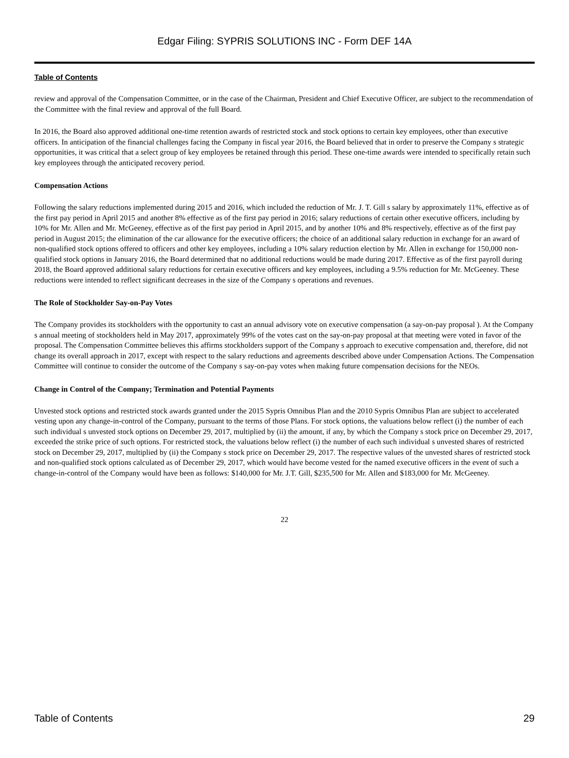Edgar Filing: SYPRIS SOLUTIONS INC - Form DEF 14A
Table of Contents
review and approval of the Compensation Committee, or in the case of the Chairman, President and Chief Executive Officer, are subject to the recommendation of the Committee with the final review and approval of the full Board.
In 2016, the Board also approved additional one-time retention awards of restricted stock and stock options to certain key employees, other than executive officers. In anticipation of the financial challenges facing the Company in fiscal year 2016, the Board believed that in order to preserve the Company s strategic opportunities, it was critical that a select group of key employees be retained through this period. These one-time awards were intended to specifically retain such key employees through the anticipated recovery period.
Compensation Actions
Following the salary reductions implemented during 2015 and 2016, which included the reduction of Mr. J. T. Gill s salary by approximately 11%, effective as of the first pay period in April 2015 and another 8% effective as of the first pay period in 2016; salary reductions of certain other executive officers, including by 10% for Mr. Allen and Mr. McGeeney, effective as of the first pay period in April 2015, and by another 10% and 8% respectively, effective as of the first pay period in August 2015; the elimination of the car allowance for the executive officers; the choice of an additional salary reduction in exchange for an award of non-qualified stock options offered to officers and other key employees, including a 10% salary reduction election by Mr. Allen in exchange for 150,000 non-qualified stock options in January 2016, the Board determined that no additional reductions would be made during 2017. Effective as of the first payroll during 2018, the Board approved additional salary reductions for certain executive officers and key employees, including a 9.5% reduction for Mr. McGeeney. These reductions were intended to reflect significant decreases in the size of the Company s operations and revenues.
The Role of Stockholder Say-on-Pay Votes
The Company provides its stockholders with the opportunity to cast an annual advisory vote on executive compensation (a say-on-pay proposal ). At the Company s annual meeting of stockholders held in May 2017, approximately 99% of the votes cast on the say-on-pay proposal at that meeting were voted in favor of the proposal. The Compensation Committee believes this affirms stockholders support of the Company s approach to executive compensation and, therefore, did not change its overall approach in 2017, except with respect to the salary reductions and agreements described above under Compensation Actions. The Compensation Committee will continue to consider the outcome of the Company s say-on-pay votes when making future compensation decisions for the NEOs.
Change in Control of the Company; Termination and Potential Payments
Unvested stock options and restricted stock awards granted under the 2015 Sypris Omnibus Plan and the 2010 Sypris Omnibus Plan are subject to accelerated vesting upon any change-in-control of the Company, pursuant to the terms of those Plans. For stock options, the valuations below reflect (i) the number of each such individual s unvested stock options on December 29, 2017, multiplied by (ii) the amount, if any, by which the Company s stock price on December 29, 2017, exceeded the strike price of such options. For restricted stock, the valuations below reflect (i) the number of each such individual s unvested shares of restricted stock on December 29, 2017, multiplied by (ii) the Company s stock price on December 29, 2017. The respective values of the unvested shares of restricted stock and non-qualified stock options calculated as of December 29, 2017, which would have become vested for the named executive officers in the event of such a change-in-control of the Company would have been as follows: $140,000 for Mr. J.T. Gill, $235,500 for Mr. Allen and $183,000 for Mr. McGeeney.
22
Table of Contents 29